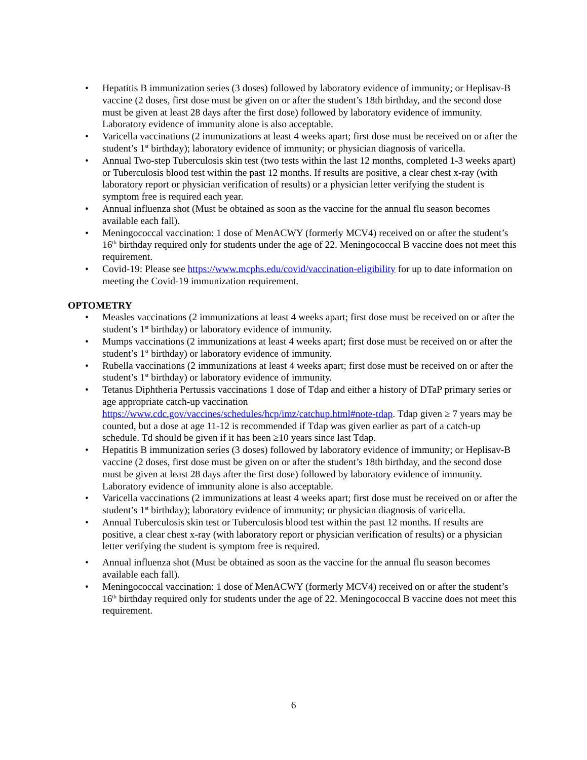• Hepatitis B immunization series (3 doses) followed by laboratory evidence of immunity; or Heplisav-B vaccine (2 doses, first dose must be given on or after the student’s 18th birthday, and the second dose must be given at least 28 days after the first dose) followed by laboratory evidence of immunity. Laboratory evidence of immunity alone is also acceptable.
• Varicella vaccinations (2 immunizations at least 4 weeks apart; first dose must be received on or after the student’s 1<sup>st</sup> birthday); laboratory evidence of immunity; or physician diagnosis of varicella.
• Annual Two-step Tuberculosis skin test (two tests within the last 12 months, completed 1-3 weeks apart) or Tuberculosis blood test within the past 12 months. If results are positive, a clear chest x-ray (with laboratory report or physician verification of results) or a physician letter verifying the student is symptom free is required each year.
• Annual influenza shot (Must be obtained as soon as the vaccine for the annual flu season becomes available each fall).
• Meningococcal vaccination: 1 dose of MenACWY (formerly MCV4) received on or after the student’s 16<sup>th</sup> birthday required only for students under the age of 22. Meningococcal B vaccine does not meet this requirement.
• Covid-19: Please see https://www.mcphs.edu/covid/vaccination-eligibility for up to date information on meeting the Covid-19 immunization requirement.
OPTOMETRY
• Measles vaccinations (2 immunizations at least 4 weeks apart; first dose must be received on or after the student’s 1<sup>st</sup> birthday) or laboratory evidence of immunity.
• Mumps vaccinations (2 immunizations at least 4 weeks apart; first dose must be received on or after the student’s 1<sup>st</sup> birthday) or laboratory evidence of immunity.
• Rubella vaccinations (2 immunizations at least 4 weeks apart; first dose must be received on or after the student’s 1<sup>st</sup> birthday) or laboratory evidence of immunity.
• Tetanus Diphtheria Pertussis vaccinations 1 dose of Tdap and either a history of DTaP primary series or age appropriate catch-up vaccination https://www.cdc.gov/vaccines/schedules/hcp/imz/catchup.html#note-tdap. Tdap given ≥ 7 years may be counted, but a dose at age 11-12 is recommended if Tdap was given earlier as part of a catch-up schedule. Td should be given if it has been ≥10 years since last Tdap.
• Hepatitis B immunization series (3 doses) followed by laboratory evidence of immunity; or Heplisav-B vaccine (2 doses, first dose must be given on or after the student’s 18th birthday, and the second dose must be given at least 28 days after the first dose) followed by laboratory evidence of immunity. Laboratory evidence of immunity alone is also acceptable.
• Varicella vaccinations (2 immunizations at least 4 weeks apart; first dose must be received on or after the student’s 1<sup>st</sup> birthday); laboratory evidence of immunity; or physician diagnosis of varicella.
• Annual Tuberculosis skin test or Tuberculosis blood test within the past 12 months. If results are positive, a clear chest x-ray (with laboratory report or physician verification of results) or a physician letter verifying the student is symptom free is required.
• Annual influenza shot (Must be obtained as soon as the vaccine for the annual flu season becomes available each fall).
• Meningococcal vaccination: 1 dose of MenACWY (formerly MCV4) received on or after the student’s 16<sup>th</sup> birthday required only for students under the age of 22. Meningococcal B vaccine does not meet this requirement.
6